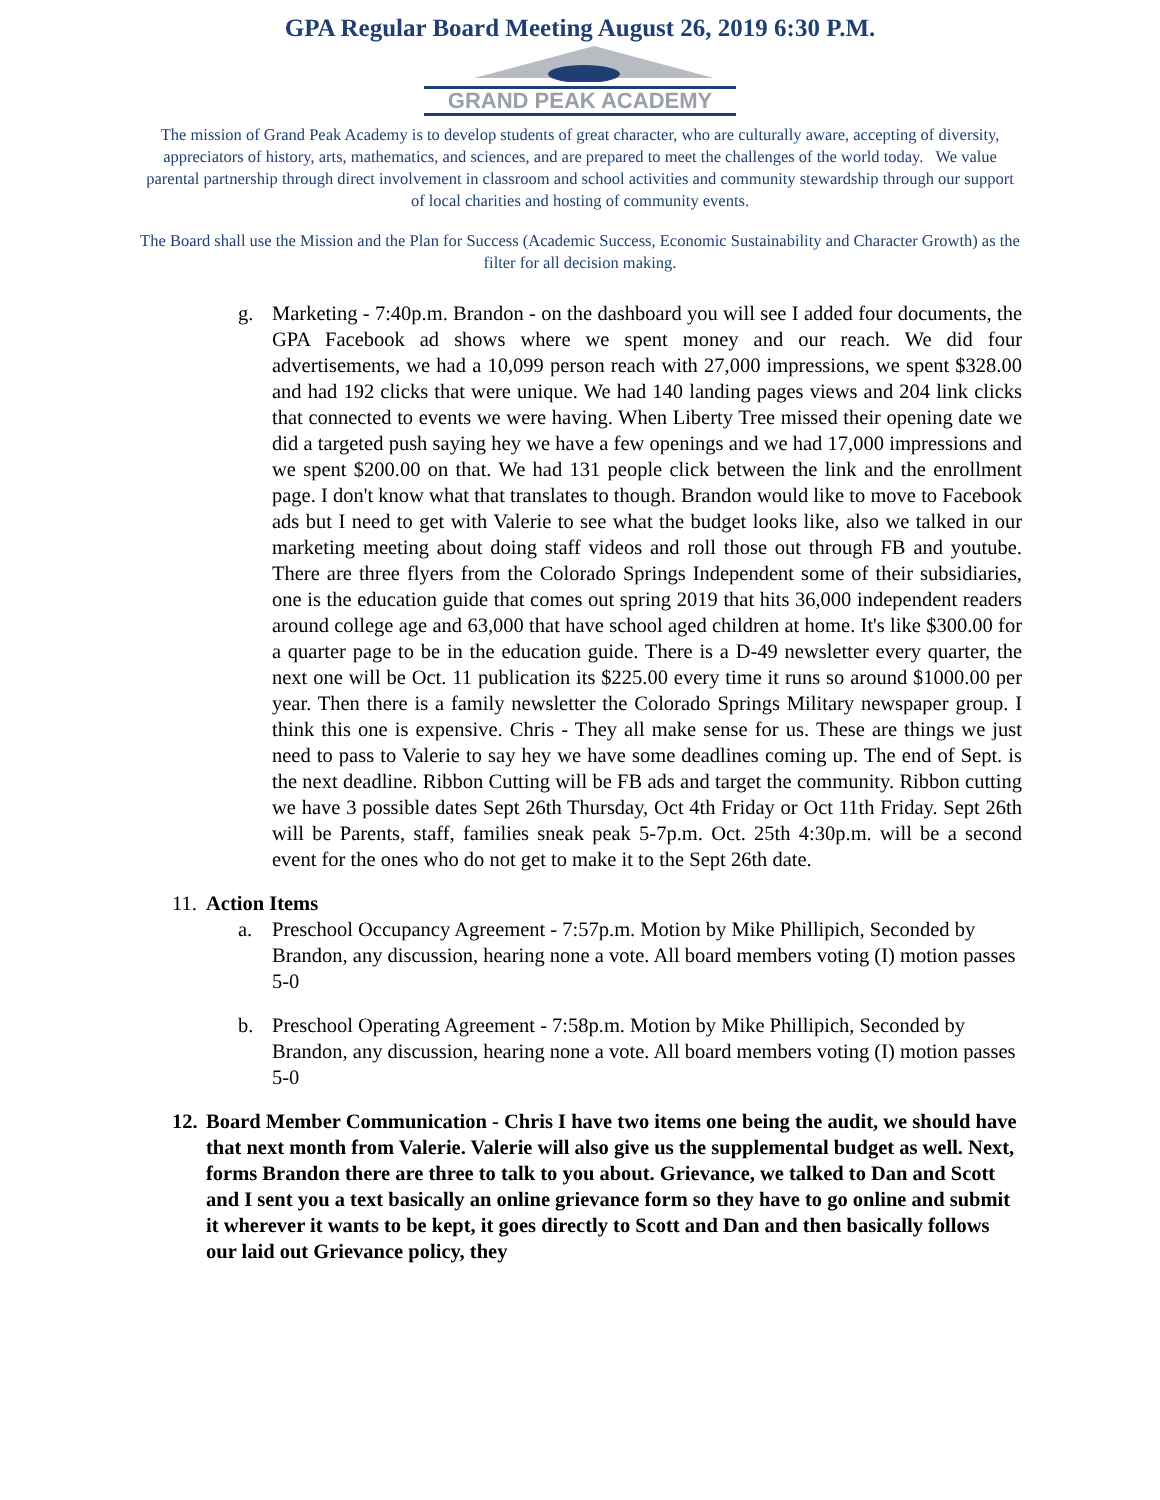GPA Regular Board Meeting August 26, 2019 6:30 P.M.
GRAND PEAK ACADEMY
The mission of Grand Peak Academy is to develop students of great character, who are culturally aware, accepting of diversity, appreciators of history, arts, mathematics, and sciences, and are prepared to meet the challenges of the world today. We value parental partnership through direct involvement in classroom and school activities and community stewardship through our support of local charities and hosting of community events.
The Board shall use the Mission and the Plan for Success (Academic Success, Economic Sustainability and Character Growth) as the filter for all decision making.
g. Marketing - 7:40p.m. Brandon - on the dashboard you will see I added four documents, the GPA Facebook ad shows where we spent money and our reach. We did four advertisements, we had a 10,099 person reach with 27,000 impressions, we spent $328.00 and had 192 clicks that were unique. We had 140 landing pages views and 204 link clicks that connected to events we were having. When Liberty Tree missed their opening date we did a targeted push saying hey we have a few openings and we had 17,000 impressions and we spent $200.00 on that. We had 131 people click between the link and the enrollment page. I don't know what that translates to though. Brandon would like to move to Facebook ads but I need to get with Valerie to see what the budget looks like, also we talked in our marketing meeting about doing staff videos and roll those out through FB and youtube. There are three flyers from the Colorado Springs Independent some of their subsidiaries, one is the education guide that comes out spring 2019 that hits 36,000 independent readers around college age and 63,000 that have school aged children at home. It's like $300.00 for a quarter page to be in the education guide. There is a D-49 newsletter every quarter, the next one will be Oct. 11 publication its $225.00 every time it runs so around $1000.00 per year. Then there is a family newsletter the Colorado Springs Military newspaper group. I think this one is expensive. Chris - They all make sense for us. These are things we just need to pass to Valerie to say hey we have some deadlines coming up. The end of Sept. is the next deadline. Ribbon Cutting will be FB ads and target the community. Ribbon cutting we have 3 possible dates Sept 26th Thursday, Oct 4th Friday or Oct 11th Friday. Sept 26th will be Parents, staff, families sneak peak 5-7p.m. Oct. 25th 4:30p.m. will be a second event for the ones who do not get to make it to the Sept 26th date.
11. Action Items
a. Preschool Occupancy Agreement - 7:57p.m. Motion by Mike Phillipich, Seconded by Brandon, any discussion, hearing none a vote. All board members voting (I) motion passes 5-0
b. Preschool Operating Agreement - 7:58p.m. Motion by Mike Phillipich, Seconded by Brandon, any discussion, hearing none a vote. All board members voting (I) motion passes 5-0
12. Board Member Communication - Chris I have two items one being the audit, we should have that next month from Valerie. Valerie will also give us the supplemental budget as well. Next, forms Brandon there are three to talk to you about. Grievance, we talked to Dan and Scott and I sent you a text basically an online grievance form so they have to go online and submit it wherever it wants to be kept, it goes directly to Scott and Dan and then basically follows our laid out Grievance policy, they